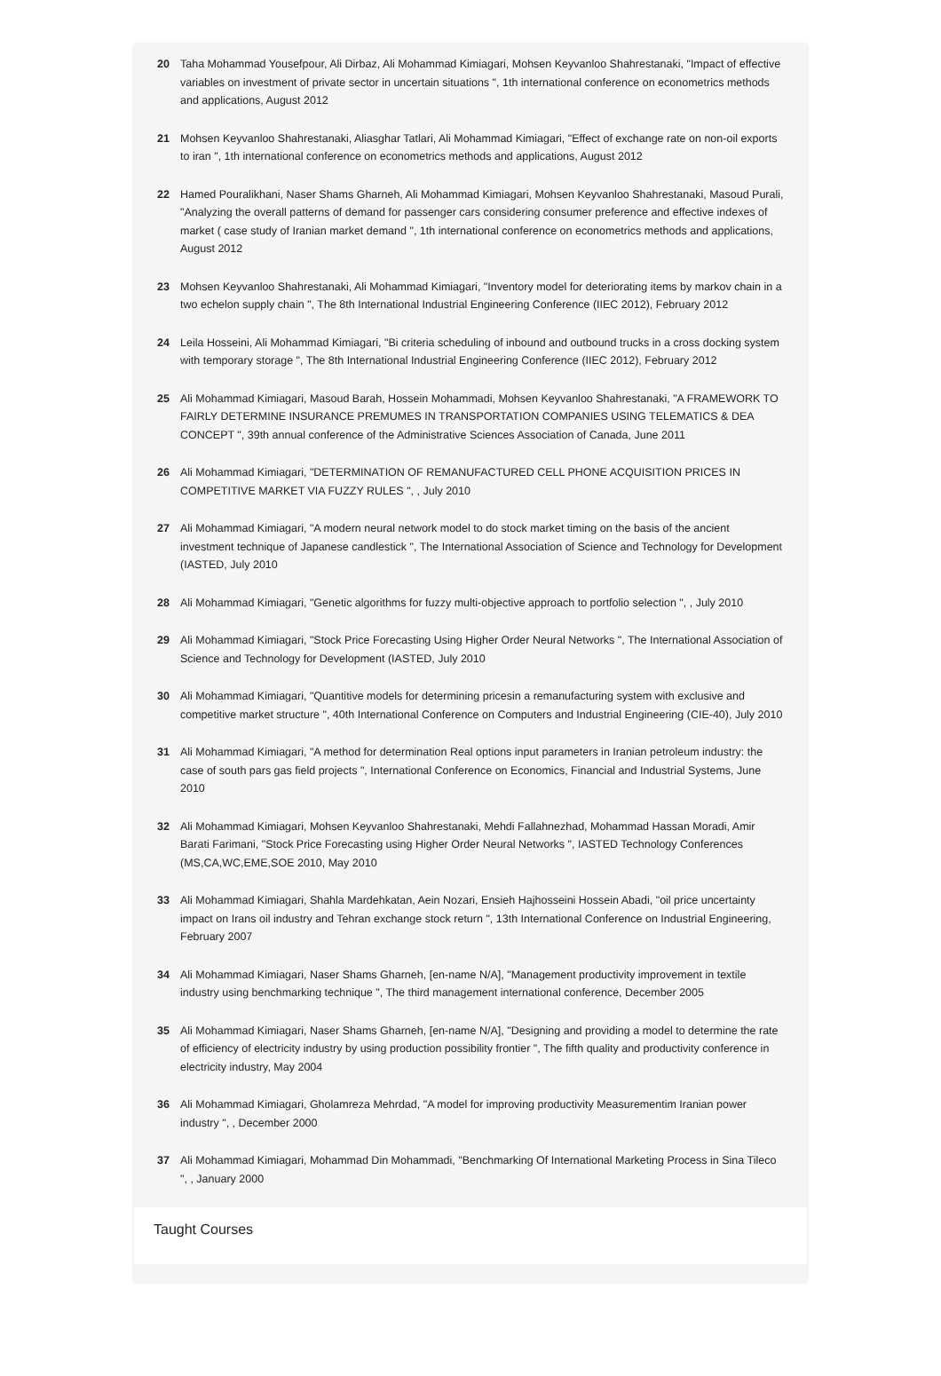20 Taha Mohammad Yousefpour, Ali Dirbaz, Ali Mohammad Kimiagari, Mohsen Keyvanloo Shahrestanaki, "Impact of effective variables on investment of private sector in uncertain situations ", 1th international conference on econometrics methods and applications, August 2012
21 Mohsen Keyvanloo Shahrestanaki, Aliasghar Tatlari, Ali Mohammad Kimiagari, "Effect of exchange rate on non-oil exports to iran ", 1th international conference on econometrics methods and applications, August 2012
22 Hamed Pouralikhani, Naser Shams Gharneh, Ali Mohammad Kimiagari, Mohsen Keyvanloo Shahrestanaki, Masoud Purali, "Analyzing the overall patterns of demand for passenger cars considering consumer preference and effective indexes of market ( case study of Iranian market demand ", 1th international conference on econometrics methods and applications, August 2012
23 Mohsen Keyvanloo Shahrestanaki, Ali Mohammad Kimiagari, "Inventory model for deteriorating items by markov chain in a two echelon supply chain ", The 8th International Industrial Engineering Conference (IIEC 2012), February 2012
24 Leila Hosseini, Ali Mohammad Kimiagari, "Bi criteria scheduling of inbound and outbound trucks in a cross docking system with temporary storage ", The 8th International Industrial Engineering Conference (IIEC 2012), February 2012
25 Ali Mohammad Kimiagari, Masoud Barah, Hossein Mohammadi, Mohsen Keyvanloo Shahrestanaki, "A FRAMEWORK TO FAIRLY DETERMINE INSURANCE PREMUMES IN TRANSPORTATION COMPANIES USING TELEMATICS & DEA CONCEPT ", 39th annual conference of the Administrative Sciences Association of Canada, June 2011
26 Ali Mohammad Kimiagari, "DETERMINATION OF REMANUFACTURED CELL PHONE ACQUISITION PRICES IN COMPETITIVE MARKET VIA FUZZY RULES ", , July 2010
27 Ali Mohammad Kimiagari, "A modern neural network model to do stock market timing on the basis of the ancient investment technique of Japanese candlestick ", The International Association of Science and Technology for Development (IASTED, July 2010
28 Ali Mohammad Kimiagari, "Genetic algorithms for fuzzy multi-objective approach to portfolio selection ", , July 2010
29 Ali Mohammad Kimiagari, "Stock Price Forecasting Using Higher Order Neural Networks ", The International Association of Science and Technology for Development (IASTED, July 2010
30 Ali Mohammad Kimiagari, "Quantitive models for determining pricesin a remanufacturing system with exclusive and competitive market structure ", 40th International Conference on Computers and Industrial Engineering (CIE-40), July 2010
31 Ali Mohammad Kimiagari, "A method for determination Real options input parameters in Iranian petroleum industry: the case of south pars gas field projects ", International Conference on Economics, Financial and Industrial Systems, June 2010
32 Ali Mohammad Kimiagari, Mohsen Keyvanloo Shahrestanaki, Mehdi Fallahnezhad, Mohammad Hassan Moradi, Amir Barati Farimani, "Stock Price Forecasting using Higher Order Neural Networks ", IASTED Technology Conferences (MS,CA,WC,EME,SOE 2010, May 2010
33 Ali Mohammad Kimiagari, Shahla Mardehkatan, Aein Nozari, Ensieh Hajhosseini Hossein Abadi, "oil price uncertainty impact on Irans oil industry and Tehran exchange stock return ", 13th International Conference on Industrial Engineering, February 2007
34 Ali Mohammad Kimiagari, Naser Shams Gharneh, [en-name N/A], "Management productivity improvement in textile industry using benchmarking technique ", The third management international conference, December 2005
35 Ali Mohammad Kimiagari, Naser Shams Gharneh, [en-name N/A], "Designing and providing a model to determine the rate of efficiency of electricity industry by using production possibility frontier ", The fifth quality and productivity conference in electricity industry, May 2004
36 Ali Mohammad Kimiagari, Gholamreza Mehrdad, "A model for improving productivity Measurementim Iranian power industry ", , December 2000
37 Ali Mohammad Kimiagari, Mohammad Din Mohammadi, "Benchmarking Of International Marketing Process in Sina Tileco ", , January 2000
Taught Courses